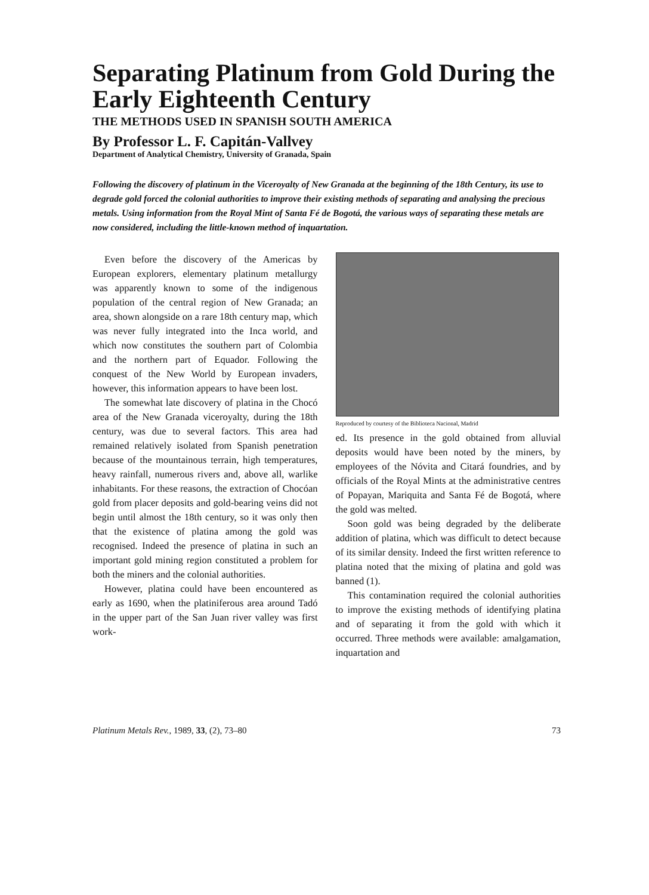Separating Platinum from Gold During the Early Eighteenth Century
THE METHODS USED IN SPANISH SOUTH AMERICA
By Professor L. F. Capitán-Vallvey
Department of Analytical Chemistry, University of Granada, Spain
Following the discovery of platinum in the Viceroyalty of New Granada at the beginning of the 18th Century, its use to degrade gold forced the colonial authorities to improve their existing methods of separating and analysing the precious metals. Using information from the Royal Mint of Santa Fé de Bogotá, the various ways of separating these metals are now considered, including the little-known method of inquartation.
Even before the discovery of the Americas by European explorers, elementary platinum metallurgy was apparently known to some of the indigenous population of the central region of New Granada; an area, shown alongside on a rare 18th century map, which was never fully integrated into the Inca world, and which now constitutes the southern part of Colombia and the northern part of Equador. Following the conquest of the New World by European invaders, however, this information appears to have been lost.
The somewhat late discovery of platina in the Chocó area of the New Granada viceroyalty, during the 18th century, was due to several factors. This area had remained relatively isolated from Spanish penetration because of the mountainous terrain, high temperatures, heavy rainfall, numerous rivers and, above all, warlike inhabitants. For these reasons, the extraction of Chocóan gold from placer deposits and gold-bearing veins did not begin until almost the 18th century, so it was only then that the existence of platina among the gold was recognised. Indeed the presence of platina in such an important gold mining region constituted a problem for both the miners and the colonial authorities.
However, platina could have been encountered as early as 1690, when the platiniferous area around Tadó in the upper part of the San Juan river valley was first work-
Reproduced by courtesy of the Biblioteca Nacional, Madrid
ed. Its presence in the gold obtained from alluvial deposits would have been noted by the miners, by employees of the Nóvita and Citará foundries, and by officials of the Royal Mints at the administrative centres of Popayan, Mariquita and Santa Fé de Bogotá, where the gold was melted.
Soon gold was being degraded by the deliberate addition of platina, which was difficult to detect because of its similar density. Indeed the first written reference to platina noted that the mixing of platina and gold was banned (1).
This contamination required the colonial authorities to improve the existing methods of identifying platina and of separating it from the gold with which it occurred. Three methods were available: amalgamation, inquartation and
Platinum Metals Rev., 1989, 33, (2), 73–80 73